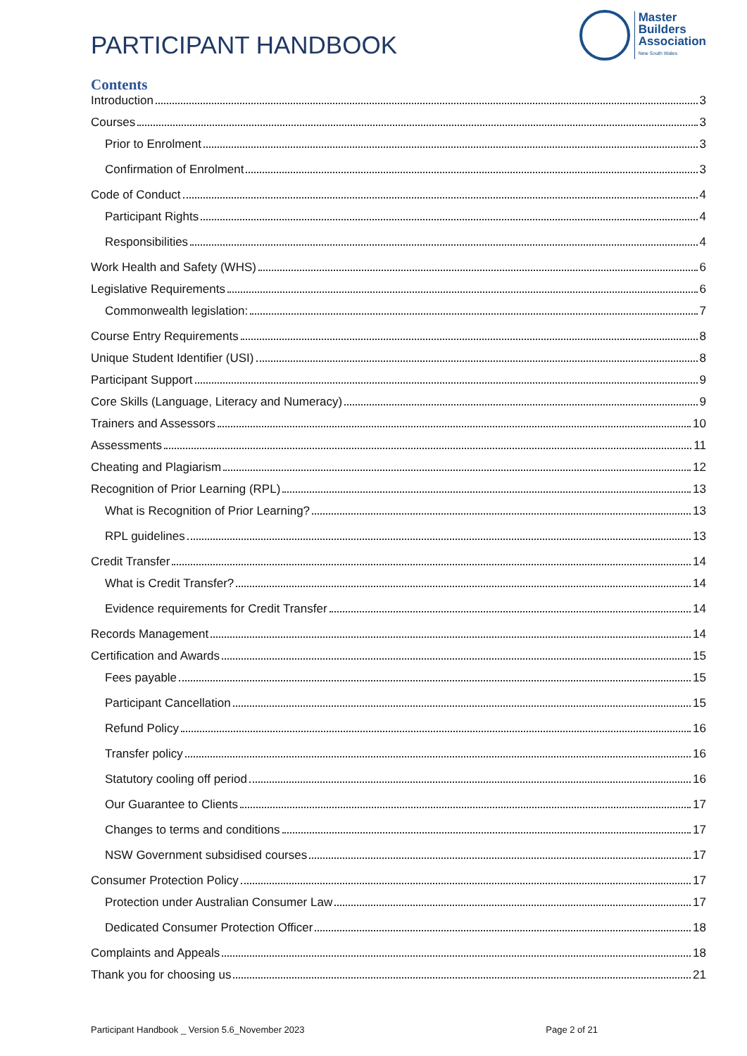PARTICIPANT HANDBOOK
Master
Builders
Association
New South Wales
Contents
Introduction 3
Courses 3
Prior to Enrolment 3
Confirmation of Enrolment 3
Code of Conduct 4
Participant Rights 4
Responsibilities 4
Work Health and Safety (WHS) 6
Legislative Requirements 6
Commonwealth legislation: 7
Course Entry Requirements 8
Unique Student Identifier (USI) 8
Participant Support 9
Core Skills (Language, Literacy and Numeracy) 9
Trainers and Assessors 10
Assessments 11
Cheating and Plagiarism 12
Recognition of Prior Learning (RPL) 13
What is Recognition of Prior Learning? 13
RPL guidelines 13
Credit Transfer 14
What is Credit Transfer? 14
Evidence requirements for Credit Transfer 14
Records Management 14
Certification and Awards 15
Fees payable 15
Participant Cancellation 15
Refund Policy 16
Transfer policy 16
Statutory cooling off period 16
Our Guarantee to Clients 17
Changes to terms and conditions 17
NSW Government subsidised courses 17
Consumer Protection Policy 17
Protection under Australian Consumer Law 17
Dedicated Consumer Protection Officer 18
Complaints and Appeals 18
Thank you for choosing us 21
Participant Handbook _ Version 5.6_November 2023 Page 2 of 21